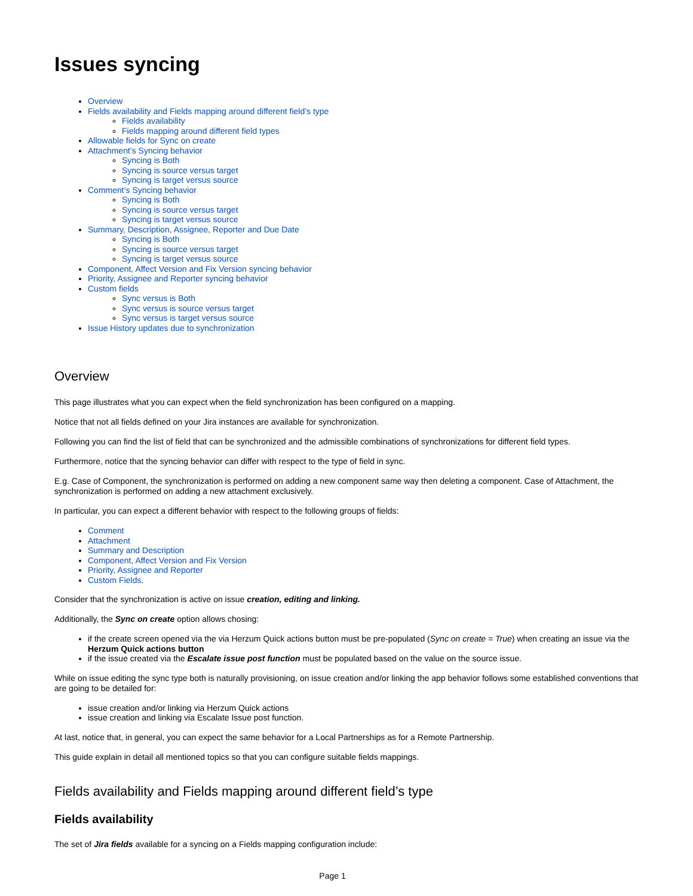Issues syncing
Overview
Fields availability and Fields mapping around different field’s type
Fields availability
Fields mapping around different field types
Allowable fields for Sync on create
Attachment’s Syncing behavior
Syncing is Both
Syncing is source versus target
Syncing is target versus source
Comment’s Syncing behavior
Syncing is Both
Syncing is source versus target
Syncing is target versus source
Summary, Description, Assignee, Reporter and Due Date
Syncing is Both
Syncing is source versus target
Syncing is target versus source
Component, Affect Version and Fix Version syncing behavior
Priority, Assignee and Reporter syncing behavior
Custom fields
Sync versus is Both
Sync versus is source versus target
Sync versus is target versus source
Issue History updates due to synchronization
Overview
This page illustrates what you can expect when the field synchronization has been configured on a mapping.
Notice that not all fields defined on your Jira instances are available for synchronization.
Following you can find the list of field that can be synchronized and the admissible combinations of synchronizations for different field types.
Furthermore, notice that the syncing behavior can differ with respect to the type of field in sync.
E.g. Case of Component, the synchronization is performed on adding a new component same way then deleting a component. Case of Attachment, the synchronization is performed on adding a new attachment exclusively.
In particular, you can expect a different behavior with respect to the following groups of fields:
Comment
Attachment
Summary and Description
Component, Affect Version and Fix Version
Priority, Assignee and Reporter
Custom Fields.
Consider that the synchronization is active on issue creation, editing and linking.
Additionally, the Sync on create option allows chosing:
if the create screen opened via the via Herzum Quick actions button must be pre-populated (Sync on create = True) when creating an issue via the Herzum Quick actions button
if the issue created via the Escalate issue post function must be populated based on the value on the source issue.
While on issue editing the sync type both is naturally provisioning, on issue creation and/or linking the app behavior follows some established conventions that are going to be detailed for:
issue creation and/or linking via Herzum Quick actions
issue creation and linking via Escalate Issue post function.
At last, notice that, in general, you can expect the same behavior for a Local Partnerships as for a Remote Partnership.
This guide explain in detail all mentioned topics so that you can configure suitable fields mappings.
Fields availability and Fields mapping around different field’s type
Fields availability
The set of Jira fields available for a syncing on a Fields mapping configuration include:
Page 1